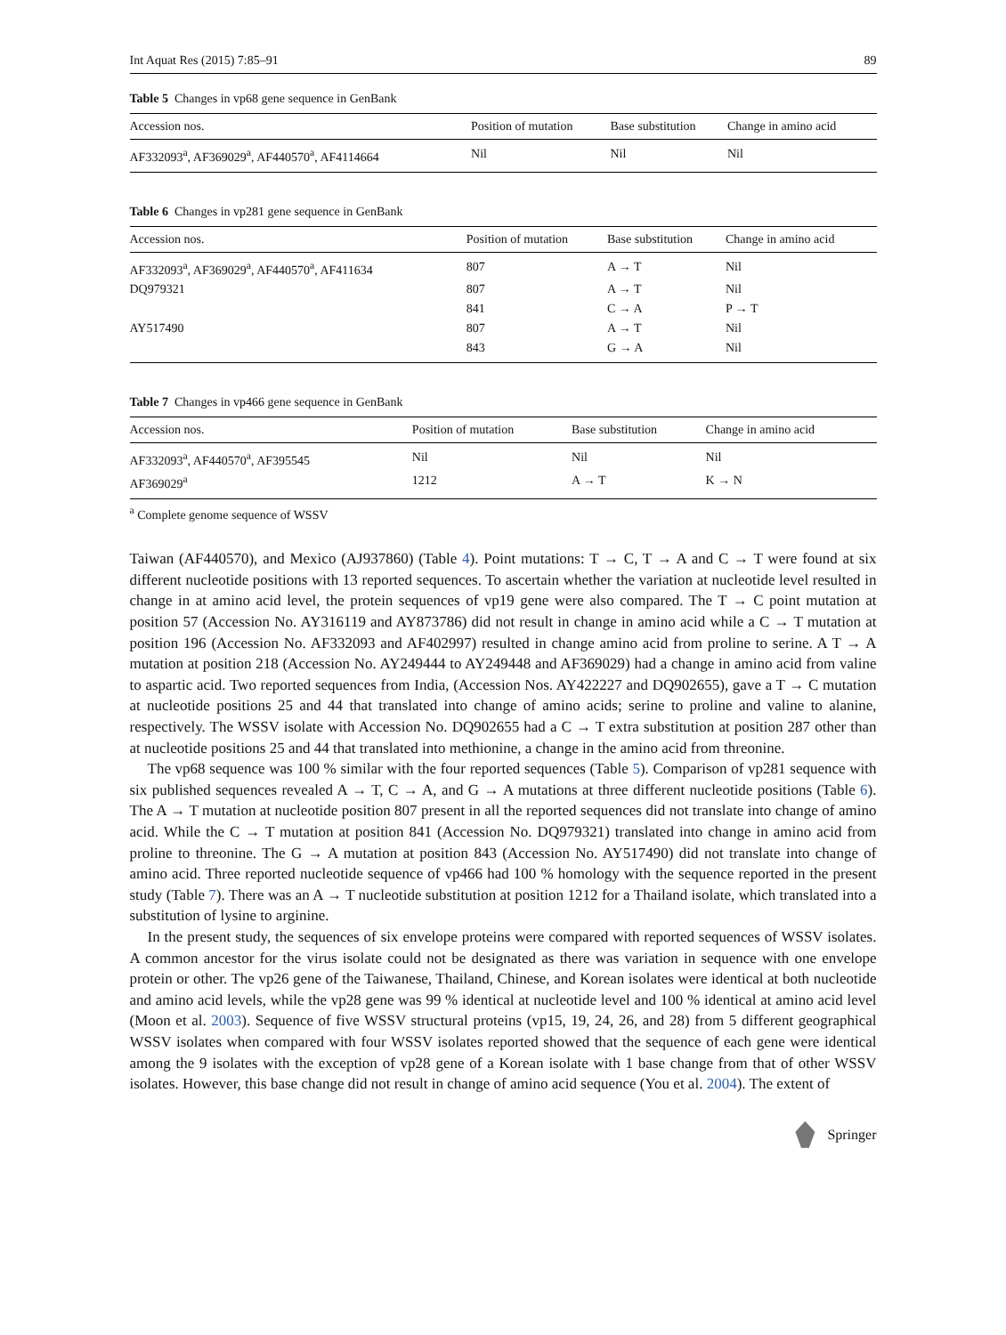Int Aquat Res (2015) 7:85–91 89
Table 5 Changes in vp68 gene sequence in GenBank
| Accession nos. | Position of mutation | Base substitution | Change in amino acid |
| --- | --- | --- | --- |
| AF332093<sup>a</sup>, AF369029<sup>a</sup>, AF440570<sup>a</sup>, AF4114664 | Nil | Nil | Nil |
Table 6 Changes in vp281 gene sequence in GenBank
| Accession nos. | Position of mutation | Base substitution | Change in amino acid |
| --- | --- | --- | --- |
| AF332093<sup>a</sup>, AF369029<sup>a</sup>, AF440570<sup>a</sup>, AF411634 | 807 | A → T | Nil |
| DQ979321 | 807 | A → T | Nil |
| | 841 | C → A | P → T |
| AY517490 | 807 | A → T | Nil |
| | 843 | G → A | Nil |
Table 7 Changes in vp466 gene sequence in GenBank
| Accession nos. | Position of mutation | Base substitution | Change in amino acid |
| --- | --- | --- | --- |
| AF332093<sup>a</sup>, AF440570<sup>a</sup>, AF395545 | Nil | Nil | Nil |
| AF369029<sup>a</sup> | 1212 | A → T | K → N |
<sup>a</sup> Complete genome sequence of WSSV
Taiwan (AF440570), and Mexico (AJ937860) (Table 4). Point mutations: T → C, T → A and C → T were found at six different nucleotide positions with 13 reported sequences. To ascertain whether the variation at nucleotide level resulted in change in at amino acid level, the protein sequences of vp19 gene were also compared. The T → C point mutation at position 57 (Accession No. AY316119 and AY873786) did not result in change in amino acid while a C → T mutation at position 196 (Accession No. AF332093 and AF402997) resulted in change amino acid from proline to serine. A T → A mutation at position 218 (Accession No. AY249444 to AY249448 and AF369029) had a change in amino acid from valine to aspartic acid. Two reported sequences from India, (Accession Nos. AY422227 and DQ902655), gave a T → C mutation at nucleotide positions 25 and 44 that translated into change of amino acids; serine to proline and valine to alanine, respectively. The WSSV isolate with Accession No. DQ902655 had a C → T extra substitution at position 287 other than at nucleotide positions 25 and 44 that translated into methionine, a change in the amino acid from threonine.
The vp68 sequence was 100 % similar with the four reported sequences (Table 5). Comparison of vp281 sequence with six published sequences revealed A → T, C → A, and G → A mutations at three different nucleotide positions (Table 6). The A → T mutation at nucleotide position 807 present in all the reported sequences did not translate into change of amino acid. While the C → T mutation at position 841 (Accession No. DQ979321) translated into change in amino acid from proline to threonine. The G → A mutation at position 843 (Accession No. AY517490) did not translate into change of amino acid. Three reported nucleotide sequence of vp466 had 100 % homology with the sequence reported in the present study (Table 7). There was an A → T nucleotide substitution at position 1212 for a Thailand isolate, which translated into a substitution of lysine to arginine.
In the present study, the sequences of six envelope proteins were compared with reported sequences of WSSV isolates. A common ancestor for the virus isolate could not be designated as there was variation in sequence with one envelope protein or other. The vp26 gene of the Taiwanese, Thailand, Chinese, and Korean isolates were identical at both nucleotide and amino acid levels, while the vp28 gene was 99 % identical at nucleotide level and 100 % identical at amino acid level (Moon et al. 2003). Sequence of five WSSV structural proteins (vp15, 19, 24, 26, and 28) from 5 different geographical WSSV isolates when compared with four WSSV isolates reported showed that the sequence of each gene were identical among the 9 isolates with the exception of vp28 gene of a Korean isolate with 1 base change from that of other WSSV isolates. However, this base change did not result in change of amino acid sequence (You et al. 2004). The extent of
Springer